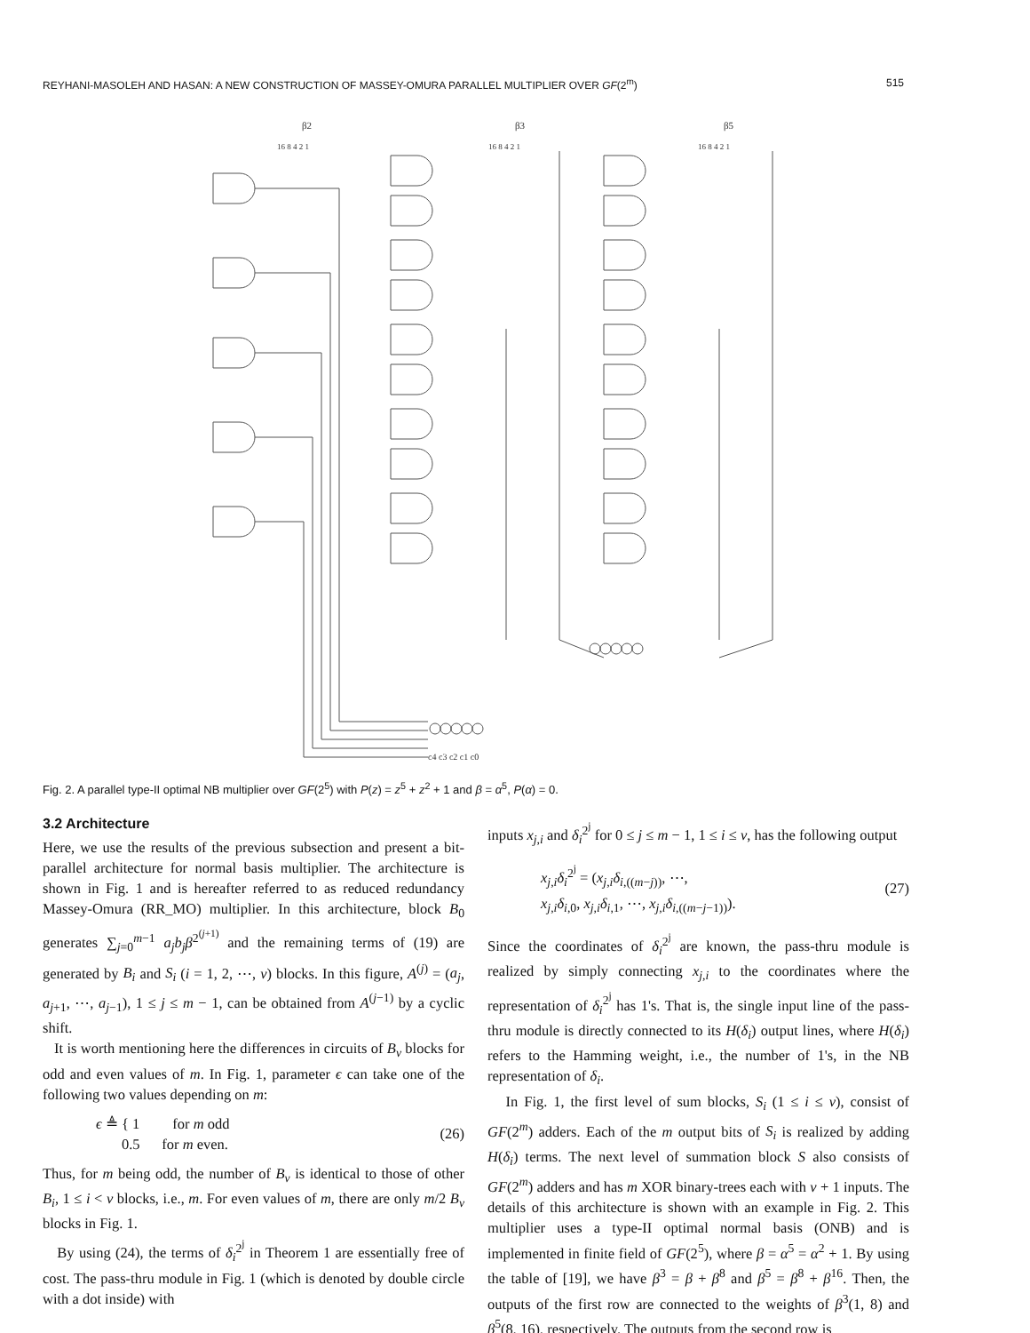REYHANI-MASOLEH AND HASAN: A NEW CONSTRUCTION OF MASSEY-OMURA PARALLEL MULTIPLIER OVER GF(2<sup>m</sup>) 515
β2
β3
β5
16 8 4 2 1
16 8 4 2 1
16 8 4 2 1
c4 c3 c2 c1 c0
Fig. 2. A parallel type-II optimal NB multiplier over GF(2<sup>5</sup>) with P(z) = z<sup>5</sup> + z<sup>2</sup> + 1 and β = α<sup>5</sup>, P(α) = 0.
3.2 Architecture
Here, we use the results of the previous subsection and present a bit-parallel architecture for normal basis multiplier. The architecture is shown in Fig. 1 and is hereafter referred to as reduced redundancy Massey-Omura (RR_MO) multiplier. In this architecture, block B<sub>0</sub> generates ∑<sub>j=0</sub><sup>m−1</sup> a<sub>j</sub>b<sub>j</sub>β<sup>2<sup>(j+1)</sup></sup> and the remaining terms of (19) are generated by B<sub>i</sub> and S<sub>i</sub> (i = 1, 2, ⋯, v) blocks. In this figure, A<sup>(j)</sup> = (a<sub>j</sub>, a<sub>j+1</sub>, ⋯, a<sub>j−1</sub>), 1 ≤ j ≤ m − 1, can be obtained from A<sup>(j−1)</sup> by a cyclic shift.
It is worth mentioning here the differences in circuits of B<sub>v</sub> blocks for odd and even values of m. In Fig. 1, parameter ϵ can take one of the following two values depending on m:
ϵ ≜ { 1 for m odd
0.5 for m even. (26)
Thus, for m being odd, the number of B<sub>v</sub> is identical to those of other B<sub>i</sub>, 1 ≤ i < v blocks, i.e., m. For even values of m, there are only m/2 B<sub>v</sub> blocks in Fig. 1.
By using (24), the terms of δ<sub>i</sub><sup>2<sup>j</sup></sup> in Theorem 1 are essentially free of cost. The pass-thru module in Fig. 1 (which is denoted by double circle with a dot inside) with
inputs x<sub>j,i</sub> and δ<sub>i</sub><sup>2<sup>j</sup></sup> for 0 ≤ j ≤ m − 1, 1 ≤ i ≤ v, has the following output
x<sub>j,i</sub>δ<sub>i</sub><sup>2<sup>j</sup></sup> = (x<sub>j,i</sub>δ<sub>i,((m−j))</sub>, ⋯,
x<sub>j,i</sub>δ<sub>i,0</sub>, x<sub>j,i</sub>δ<sub>i,1</sub>, ⋯, x<sub>j,i</sub>δ<sub>i,((m−j−1))</sub>). (27)
Since the coordinates of δ<sub>i</sub><sup>2<sup>j</sup></sup> are known, the pass-thru module is realized by simply connecting x<sub>j,i</sub> to the coordinates where the representation of δ<sub>i</sub><sup>2<sup>j</sup></sup> has 1's. That is, the single input line of the pass-thru module is directly connected to its H(δ<sub>i</sub>) output lines, where H(δ<sub>i</sub>) refers to the Hamming weight, i.e., the number of 1's, in the NB representation of δ<sub>i</sub>.
In Fig. 1, the first level of sum blocks, S<sub>i</sub> (1 ≤ i ≤ v), consist of GF(2<sup>m</sup>) adders. Each of the m output bits of S<sub>i</sub> is realized by adding H(δ<sub>i</sub>) terms. The next level of summation block S also consists of GF(2<sup>m</sup>) adders and has m XOR binary-trees each with v + 1 inputs. The details of this architecture is shown with an example in Fig. 2. This multiplier uses a type-II optimal normal basis (ONB) and is implemented in finite field of GF(2<sup>5</sup>), where β = α<sup>5</sup> = α<sup>2</sup> + 1. By using the table of [19], we have β<sup>3</sup> = β + β<sup>8</sup> and β<sup>5</sup> = β<sup>8</sup> + β<sup>16</sup>. Then, the outputs of the first row are connected to the weights of β<sup>3</sup>(1, 8) and β<sup>5</sup>(8, 16), respectively. The outputs from the second row is